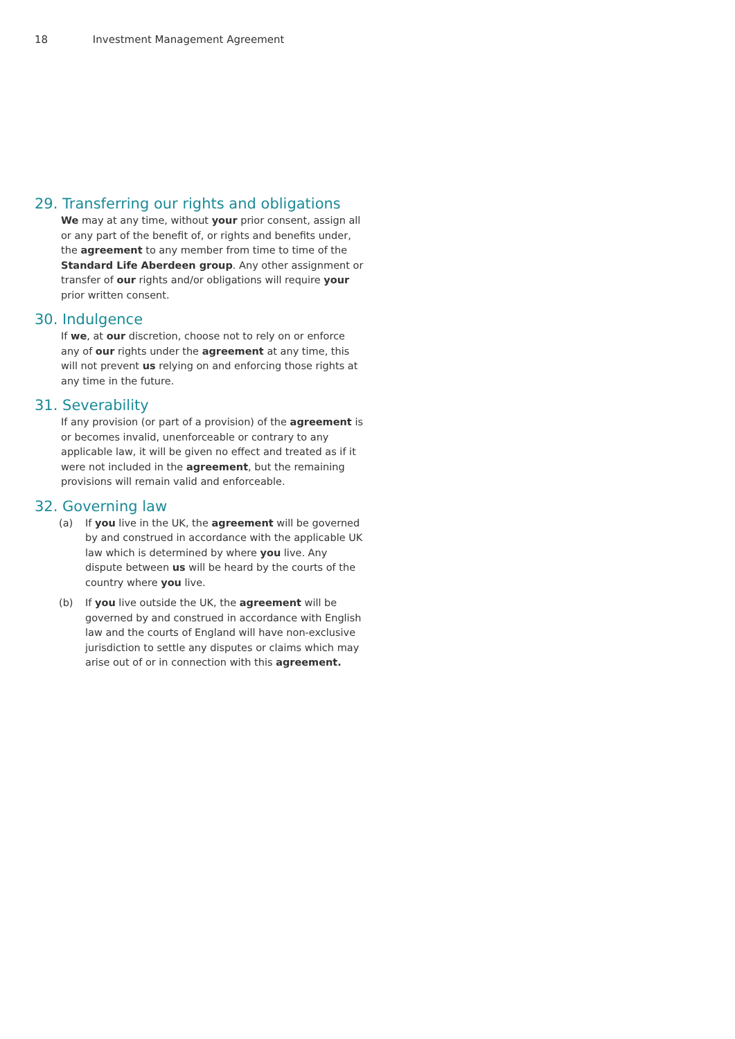18 Investment Management Agreement
29. Transferring our rights and obligations
We may at any time, without your prior consent, assign all or any part of the benefit of, or rights and benefits under, the agreement to any member from time to time of the Standard Life Aberdeen group. Any other assignment or transfer of our rights and/or obligations will require your prior written consent.
30. Indulgence
If we, at our discretion, choose not to rely on or enforce any of our rights under the agreement at any time, this will not prevent us relying on and enforcing those rights at any time in the future.
31. Severability
If any provision (or part of a provision) of the agreement is or becomes invalid, unenforceable or contrary to any applicable law, it will be given no effect and treated as if it were not included in the agreement, but the remaining provisions will remain valid and enforceable.
32. Governing law
(a) If you live in the UK, the agreement will be governed by and construed in accordance with the applicable UK law which is determined by where you live. Any dispute between us will be heard by the courts of the country where you live.
(b) If you live outside the UK, the agreement will be governed by and construed in accordance with English law and the courts of England will have non-exclusive jurisdiction to settle any disputes or claims which may arise out of or in connection with this agreement.